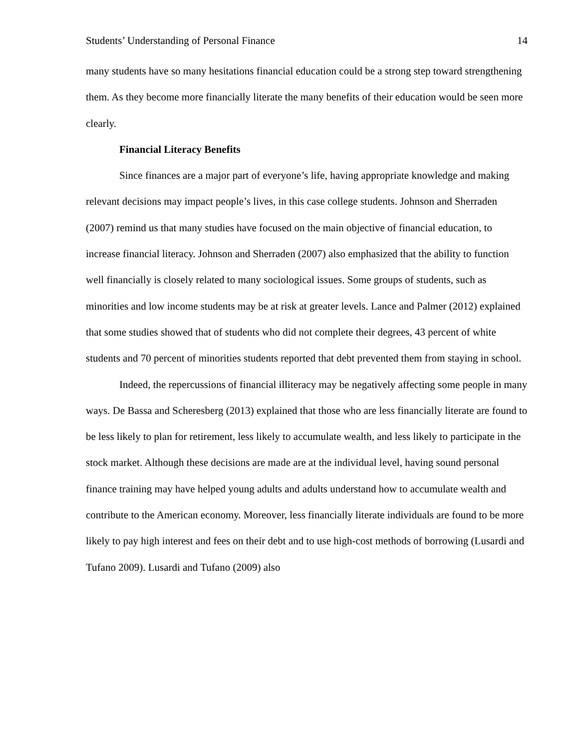Students’ Understanding of Personal Finance 14
many students have so many hesitations financial education could be a strong step toward strengthening them. As they become more financially literate the many benefits of their education would be seen more clearly.
Financial Literacy Benefits
Since finances are a major part of everyone’s life, having appropriate knowledge and making relevant decisions may impact people’s lives, in this case college students. Johnson and Sherraden (2007) remind us that many studies have focused on the main objective of financial education, to increase financial literacy. Johnson and Sherraden (2007) also emphasized that the ability to function well financially is closely related to many sociological issues. Some groups of students, such as minorities and low income students may be at risk at greater levels. Lance and Palmer (2012) explained that some studies showed that of students who did not complete their degrees, 43 percent of white students and 70 percent of minorities students reported that debt prevented them from staying in school.
Indeed, the repercussions of financial illiteracy may be negatively affecting some people in many ways. De Bassa and Scheresberg (2013) explained that those who are less financially literate are found to be less likely to plan for retirement, less likely to accumulate wealth, and less likely to participate in the stock market. Although these decisions are made are at the individual level, having sound personal finance training may have helped young adults and adults understand how to accumulate wealth and contribute to the American economy. Moreover, less financially literate individuals are found to be more likely to pay high interest and fees on their debt and to use high-cost methods of borrowing (Lusardi and Tufano 2009). Lusardi and Tufano (2009) also